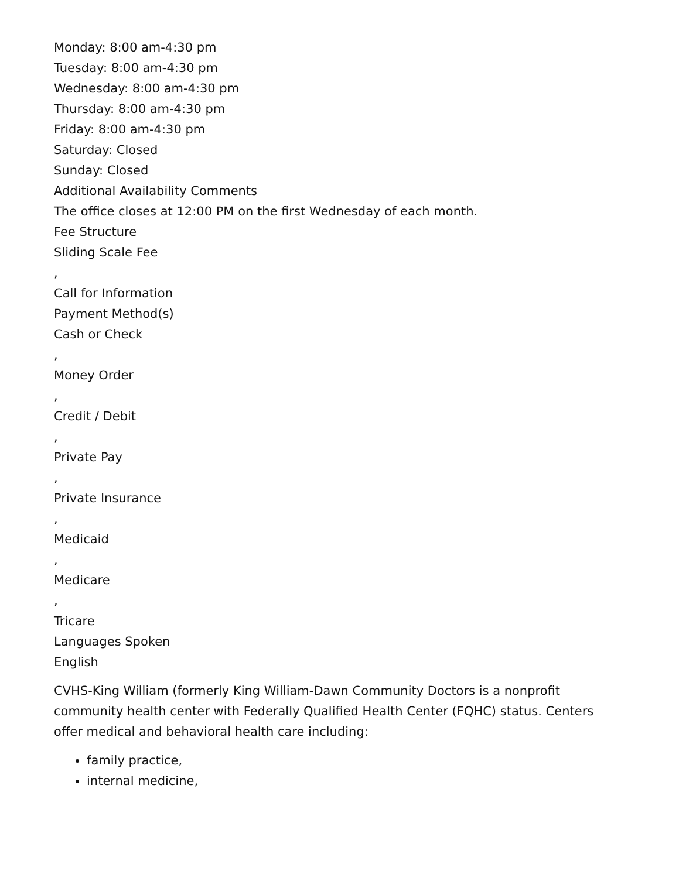Monday: 8:00 am-4:30 pm
Tuesday: 8:00 am-4:30 pm
Wednesday: 8:00 am-4:30 pm
Thursday: 8:00 am-4:30 pm
Friday: 8:00 am-4:30 pm
Saturday: Closed
Sunday: Closed
Additional Availability Comments
The office closes at 12:00 PM on the first Wednesday of each month.
Fee Structure
Sliding Scale Fee
,
Call for Information
Payment Method(s)
Cash or Check
,
Money Order
,
Credit / Debit
,
Private Pay
,
Private Insurance
,
Medicaid
,
Medicare
,
Tricare
Languages Spoken
English
CVHS-King William (formerly King William-Dawn Community Doctors is a nonprofit community health center with Federally Qualified Health Center (FQHC) status. Centers offer medical and behavioral health care including:
family practice,
internal medicine,